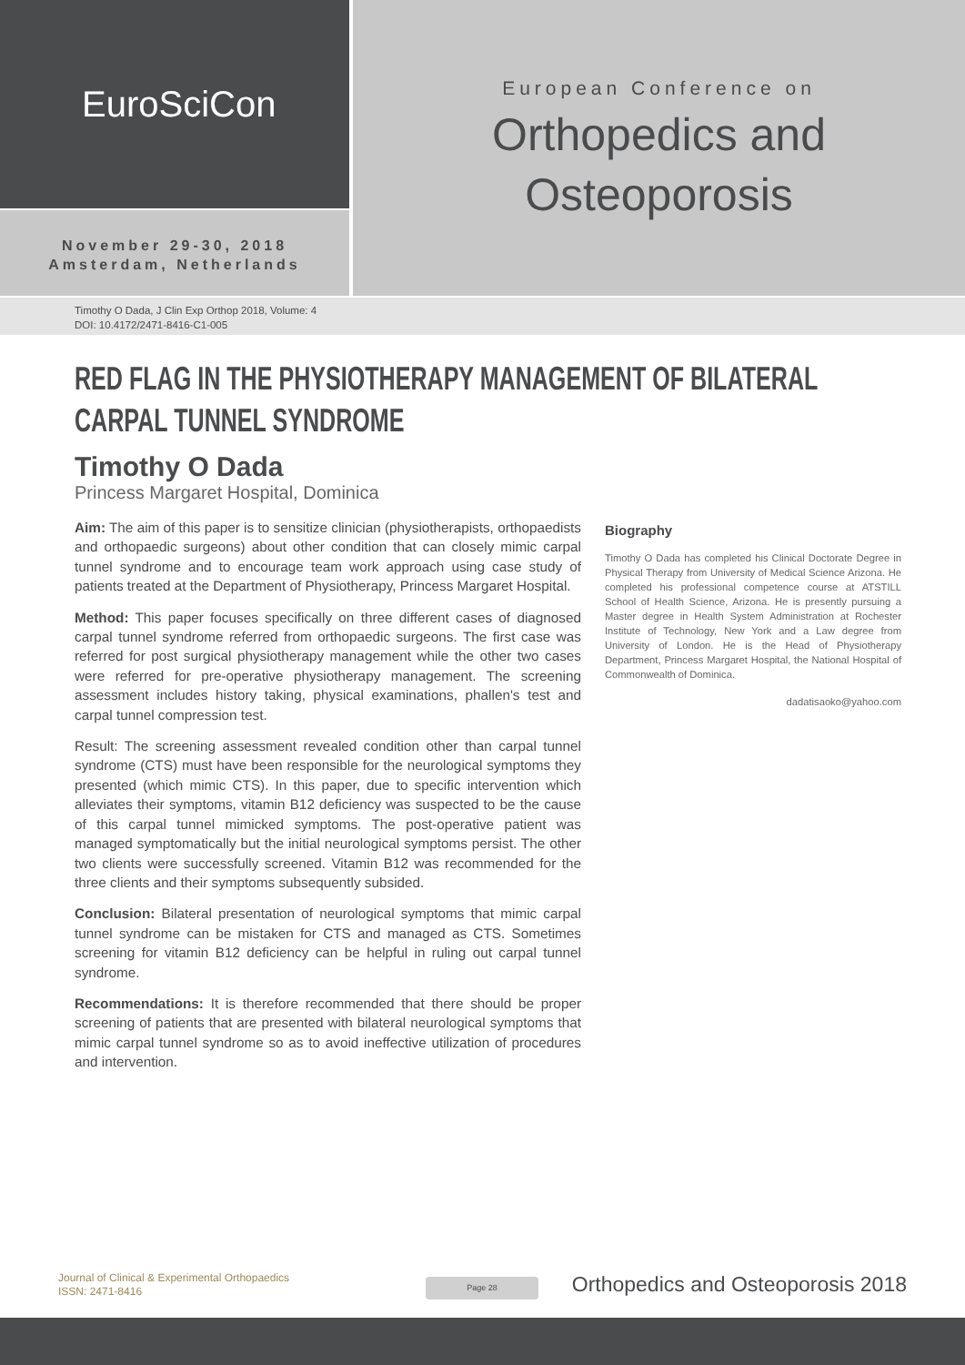EuroSciCon
November 29-30, 2018
Amsterdam, Netherlands
European Conference on
Orthopedics and
Osteoporosis
Timothy O Dada, J Clin Exp Orthop 2018, Volume: 4
DOI: 10.4172/2471-8416-C1-005
RED FLAG IN THE PHYSIOTHERAPY MANAGEMENT OF BILATERAL CARPAL TUNNEL SYNDROME
Timothy O Dada
Princess Margaret Hospital, Dominica
Aim: The aim of this paper is to sensitize clinician (physiotherapists, orthopaedists and orthopaedic surgeons) about other condition that can closely mimic carpal tunnel syndrome and to encourage team work approach using case study of patients treated at the Department of Physiotherapy, Princess Margaret Hospital.
Method: This paper focuses specifically on three different cases of diagnosed carpal tunnel syndrome referred from orthopaedic surgeons. The first case was referred for post surgical physiotherapy management while the other two cases were referred for pre-operative physiotherapy management. The screening assessment includes history taking, physical examinations, phallen's test and carpal tunnel compression test.
Result: The screening assessment revealed condition other than carpal tunnel syndrome (CTS) must have been responsible for the neurological symptoms they presented (which mimic CTS). In this paper, due to specific intervention which alleviates their symptoms, vitamin B12 deficiency was suspected to be the cause of this carpal tunnel mimicked symptoms. The post-operative patient was managed symptomatically but the initial neurological symptoms persist. The other two clients were successfully screened. Vitamin B12 was recommended for the three clients and their symptoms subsequently subsided.
Conclusion: Bilateral presentation of neurological symptoms that mimic carpal tunnel syndrome can be mistaken for CTS and managed as CTS. Sometimes screening for vitamin B12 deficiency can be helpful in ruling out carpal tunnel syndrome.
Recommendations: It is therefore recommended that there should be proper screening of patients that are presented with bilateral neurological symptoms that mimic carpal tunnel syndrome so as to avoid ineffective utilization of procedures and intervention.
Biography
Timothy O Dada has completed his Clinical Doctorate Degree in Physical Therapy from University of Medical Science Arizona. He completed his professional competence course at ATSTILL School of Health Science, Arizona. He is presently pursuing a Master degree in Health System Administration at Rochester Institute of Technology, New York and a Law degree from University of London. He is the Head of Physiotherapy Department, Princess Margaret Hospital, the National Hospital of Commonwealth of Dominica.
dadatisaoko@yahoo.com
Journal of Clinical & Experimental Orthopaedics
ISSN: 2471-8416
Page 28
Orthopedics and Osteoporosis 2018